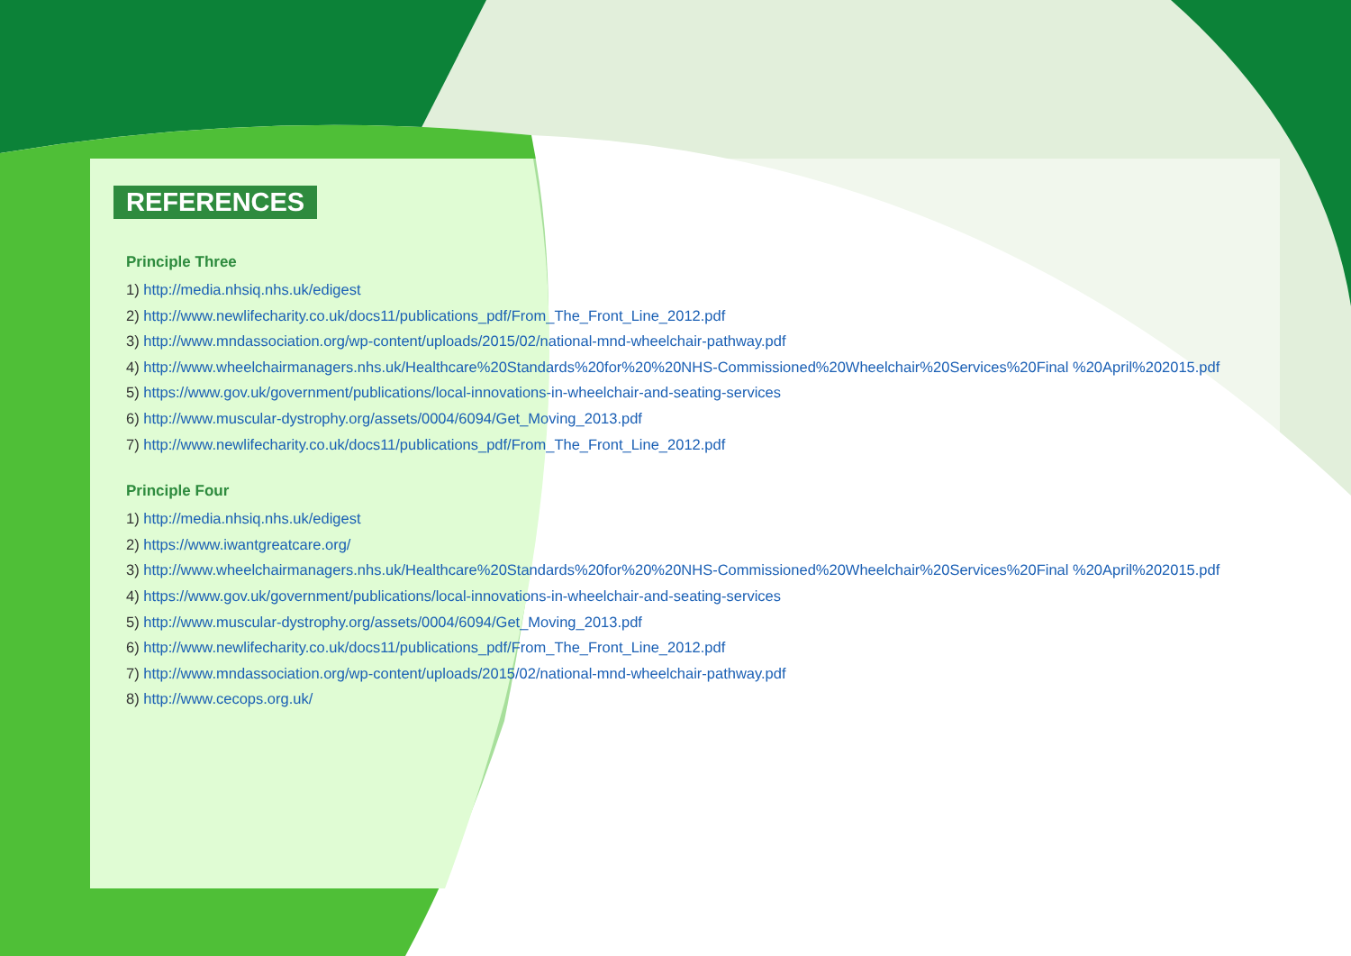REFERENCES
Principle Three
1) http://media.nhsiq.nhs.uk/edigest
2) http://www.newlifecharity.co.uk/docs11/publications_pdf/From_The_Front_Line_2012.pdf
3) http://www.mndassociation.org/wp-content/uploads/2015/02/national-mnd-wheelchair-pathway.pdf
4) http://www.wheelchairmanagers.nhs.uk/Healthcare%20Standards%20for%20%20NHS-Commissioned%20Wheelchair%20Services%20Final %20April%202015.pdf
5) https://www.gov.uk/government/publications/local-innovations-in-wheelchair-and-seating-services
6) http://www.muscular-dystrophy.org/assets/0004/6094/Get_Moving_2013.pdf
7) http://www.newlifecharity.co.uk/docs11/publications_pdf/From_The_Front_Line_2012.pdf
Principle Four
1) http://media.nhsiq.nhs.uk/edigest
2) https://www.iwantgreatcare.org/
3) http://www.wheelchairmanagers.nhs.uk/Healthcare%20Standards%20for%20%20NHS-Commissioned%20Wheelchair%20Services%20Final %20April%202015.pdf
4) https://www.gov.uk/government/publications/local-innovations-in-wheelchair-and-seating-services
5) http://www.muscular-dystrophy.org/assets/0004/6094/Get_Moving_2013.pdf
6) http://www.newlifecharity.co.uk/docs11/publications_pdf/From_The_Front_Line_2012.pdf
7) http://www.mndassociation.org/wp-content/uploads/2015/02/national-mnd-wheelchair-pathway.pdf
8) http://www.cecops.org.uk/